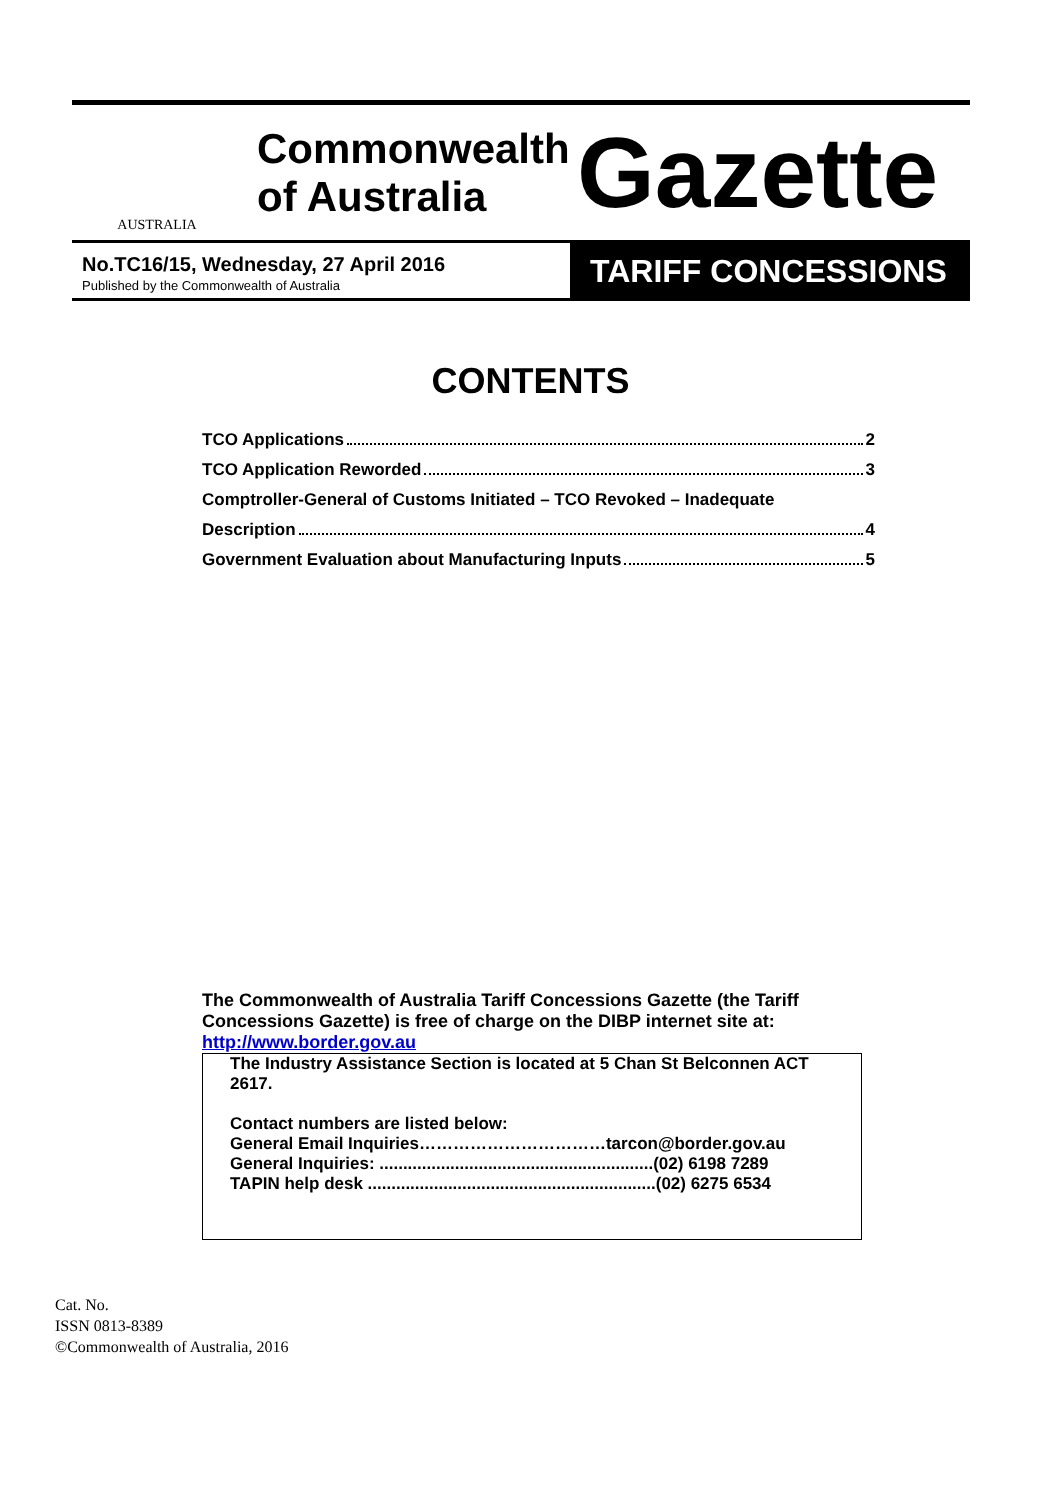AUSTRALIA
Commonwealth of Australia
Gazette
No.TC16/15, Wednesday, 27 April 2016
Published by the Commonwealth of Australia
TARIFF CONCESSIONS
CONTENTS
TCO Applications 2
TCO Application Reworded 3
Comptroller-General of Customs Initiated – TCO Revoked – Inadequate
Description 4
Government Evaluation about Manufacturing Inputs 5
The Commonwealth of Australia Tariff Concessions Gazette (the Tariff Concessions Gazette) is free of charge on the DIBP internet site at:
http://www.border.gov.au
The Industry Assistance Section is located at 5 Chan St Belconnen ACT 2617.
Contact numbers are listed below:
General Email Inquiries……………………………tarcon@border.gov.au
General Inquiries: ..........................................................(02) 6198 7289
TAPIN help desk .............................................................(02) 6275 6534
Cat. No.
ISSN 0813-8389
©Commonwealth of Australia, 2016